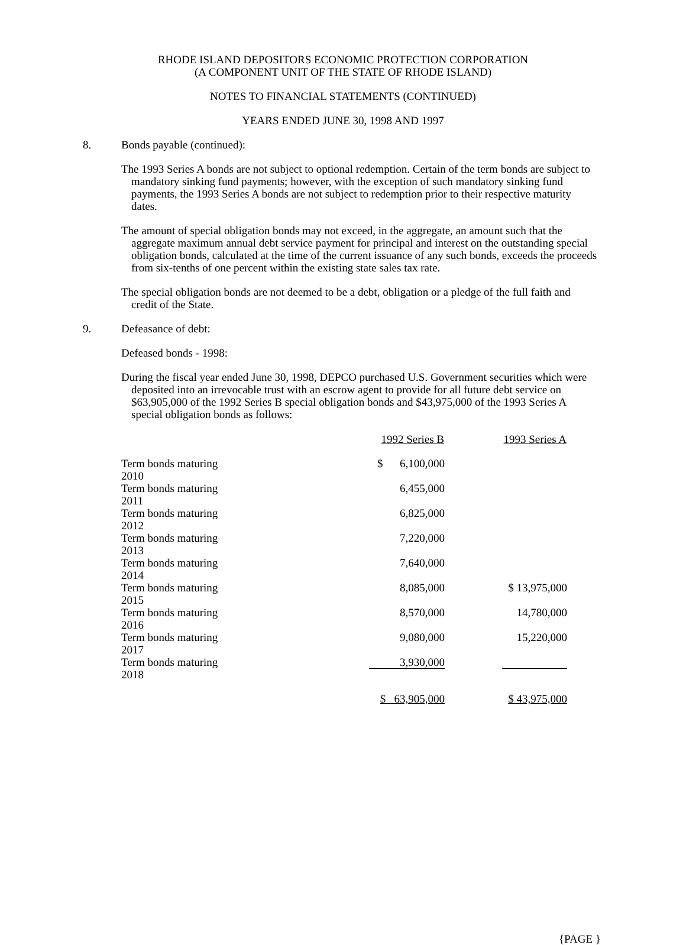RHODE ISLAND DEPOSITORS ECONOMIC PROTECTION CORPORATION
(A COMPONENT UNIT OF THE STATE OF RHODE ISLAND)
NOTES TO FINANCIAL STATEMENTS (CONTINUED)
YEARS ENDED JUNE 30, 1998 AND 1997
8. Bonds payable (continued):
The 1993 Series A bonds are not subject to optional redemption. Certain of the term bonds are subject to mandatory sinking fund payments; however, with the exception of such mandatory sinking fund payments, the 1993 Series A bonds are not subject to redemption prior to their respective maturity dates.
The amount of special obligation bonds may not exceed, in the aggregate, an amount such that the aggregate maximum annual debt service payment for principal and interest on the outstanding special obligation bonds, calculated at the time of the current issuance of any such bonds, exceeds the proceeds from six-tenths of one percent within the existing state sales tax rate.
The special obligation bonds are not deemed to be a debt, obligation or a pledge of the full faith and credit of the State.
9. Defeasance of debt:
Defeased bonds - 1998:
During the fiscal year ended June 30, 1998, DEPCO purchased U.S. Government securities which were deposited into an irrevocable trust with an escrow agent to provide for all future debt service on $63,905,000 of the 1992 Series B special obligation bonds and $43,975,000 of the 1993 Series A special obligation bonds as follows:
| | 1992 Series B | 1993 Series A |
| --- | --- | --- |
| Term bonds maturing 2010 | $ 6,100,000 | |
| Term bonds maturing 2011 | 6,455,000 | |
| Term bonds maturing 2012 | 6,825,000 | |
| Term bonds maturing 2013 | 7,220,000 | |
| Term bonds maturing 2014 | 7,640,000 | |
| Term bonds maturing 2015 | 8,085,000 | $ 13,975,000 |
| Term bonds maturing 2016 | 8,570,000 | 14,780,000 |
| Term bonds maturing 2017 | 9,080,000 | 15,220,000 |
| Term bonds maturing 2018 | 3,930,000 | |
| | $ 63,905,000 | $ 43,975,000 |
{PAGE }